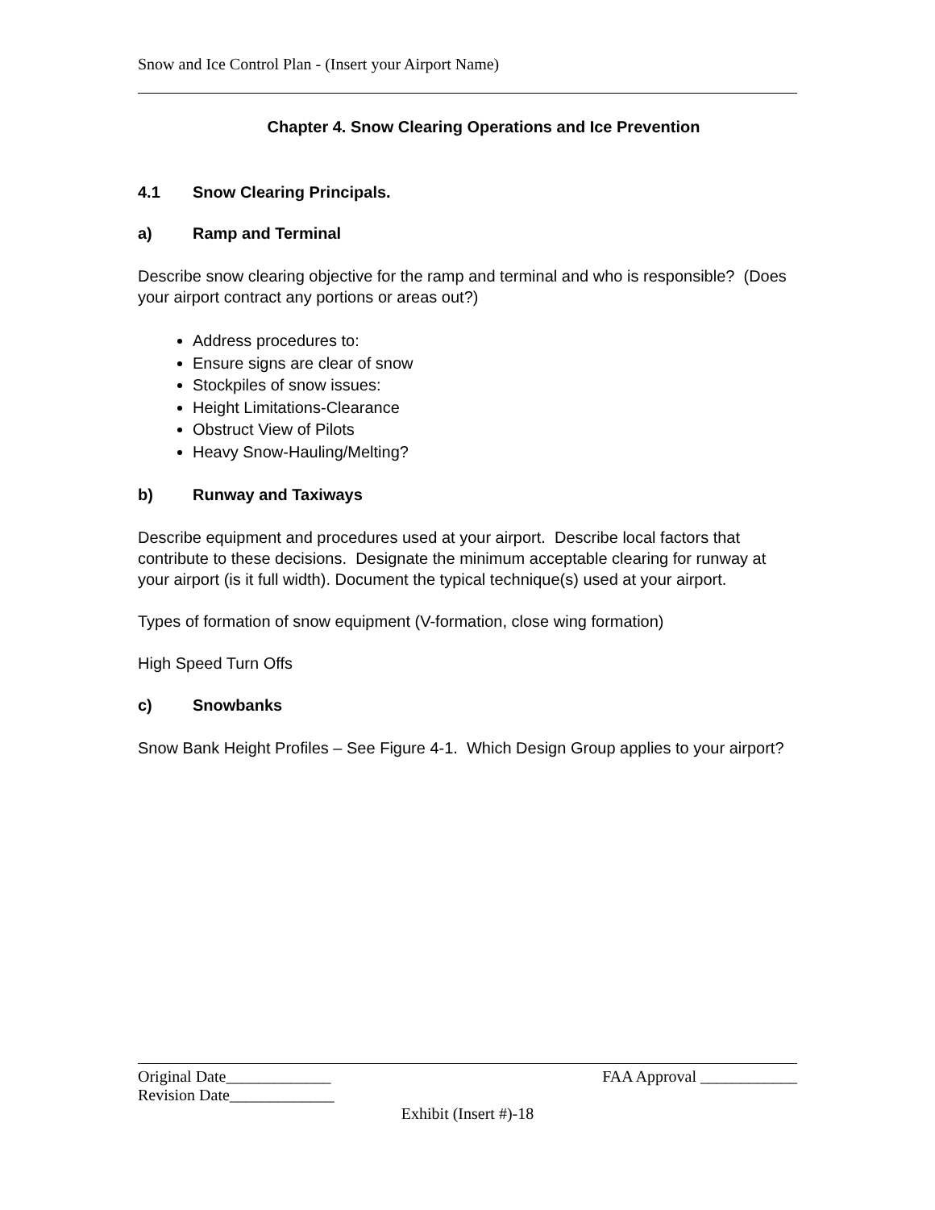Snow and Ice Control Plan - (Insert your Airport Name)
Chapter 4. Snow Clearing Operations and Ice Prevention
4.1 Snow Clearing Principals.
a) Ramp and Terminal
Describe snow clearing objective for the ramp and terminal and who is responsible? (Does your airport contract any portions or areas out?)
Address procedures to:
Ensure signs are clear of snow
Stockpiles of snow issues:
Height Limitations-Clearance
Obstruct View of Pilots
Heavy Snow-Hauling/Melting?
b) Runway and Taxiways
Describe equipment and procedures used at your airport. Describe local factors that contribute to these decisions. Designate the minimum acceptable clearing for runway at your airport (is it full width). Document the typical technique(s) used at your airport.
Types of formation of snow equipment (V-formation, close wing formation)
High Speed Turn Offs
c) Snowbanks
Snow Bank Height Profiles – See Figure 4-1. Which Design Group applies to your airport?
Original Date_____________ FAA Approval ____________
Revision Date_____________
Exhibit (Insert #)-18